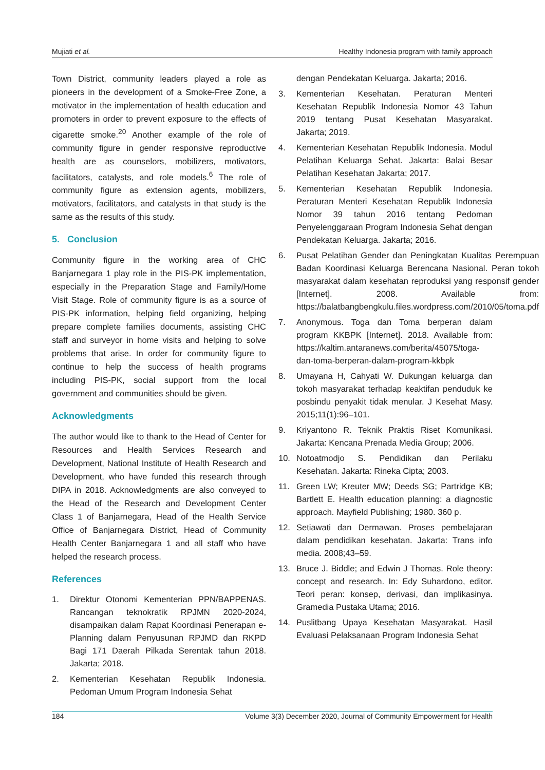Mujiati et al. Healthy Indonesia program with family approach
Town District, community leaders played a role as pioneers in the development of a Smoke-Free Zone, a motivator in the implementation of health education and promoters in order to prevent exposure to the effects of cigarette smoke.<sup>20</sup> Another example of the role of community figure in gender responsive reproductive health are as counselors, mobilizers, motivators, facilitators, catalysts, and role models.<sup>6</sup> The role of community figure as extension agents, mobilizers, motivators, facilitators, and catalysts in that study is the same as the results of this study.
5. Conclusion
Community figure in the working area of CHC Banjarnegara 1 play role in the PIS-PK implementation, especially in the Preparation Stage and Family/Home Visit Stage. Role of community figure is as a source of PIS-PK information, helping field organizing, helping prepare complete families documents, assisting CHC staff and surveyor in home visits and helping to solve problems that arise. In order for community figure to continue to help the success of health programs including PIS-PK, social support from the local government and communities should be given.
Acknowledgments
The author would like to thank to the Head of Center for Resources and Health Services Research and Development, National Institute of Health Research and Development, who have funded this research through DIPA in 2018. Acknowledgments are also conveyed to the Head of the Research and Development Center Class 1 of Banjarnegara, Head of the Health Service Office of Banjarnegara District, Head of Community Health Center Banjarnegara 1 and all staff who have helped the research process.
References
1. Direktur Otonomi Kementerian PPN/BAPPENAS. Rancangan teknokratik RPJMN 2020-2024, disampaikan dalam Rapat Koordinasi Penerapan e-Planning dalam Penyusunan RPJMD dan RKPD Bagi 171 Daerah Pilkada Serentak tahun 2018. Jakarta; 2018.
2. Kementerian Kesehatan Republik Indonesia. Pedoman Umum Program Indonesia Sehat
dengan Pendekatan Keluarga. Jakarta; 2016.
3. Kementerian Kesehatan. Peraturan Menteri Kesehatan Republik Indonesia Nomor 43 Tahun 2019 tentang Pusat Kesehatan Masyarakat. Jakarta; 2019.
4. Kementerian Kesehatan Republik Indonesia. Modul Pelatihan Keluarga Sehat. Jakarta: Balai Besar Pelatihan Kesehatan Jakarta; 2017.
5. Kementerian Kesehatan Republik Indonesia. Peraturan Menteri Kesehatan Republik Indonesia Nomor 39 tahun 2016 tentang Pedoman Penyelenggaraan Program Indonesia Sehat dengan Pendekatan Keluarga. Jakarta; 2016.
6. Pusat Pelatihan Gender dan Peningkatan Kualitas Perempuan Badan Koordinasi Keluarga Berencana Nasional. Peran tokoh masyarakat dalam kesehatan reproduksi yang responsif gender [Internet]. 2008. Available from: https://balatbangbengkulu.files.wordpress.com/2010/05/toma.pdf
7. Anonymous. Toga dan Toma berperan dalam program KKBPK [Internet]. 2018. Available from: https://kaltim.antaranews.com/berita/45075/toga-dan-toma-berperan-dalam-program-kkbpk
8. Umayana H, Cahyati W. Dukungan keluarga dan tokoh masyarakat terhadap keaktifan penduduk ke posbindu penyakit tidak menular. J Kesehat Masy. 2015;11(1):96–101.
9. Kriyantono R. Teknik Praktis Riset Komunikasi. Jakarta: Kencana Prenada Media Group; 2006.
10. Notoatmodjo S. Pendidikan dan Perilaku Kesehatan. Jakarta: Rineka Cipta; 2003.
11. Green LW; Kreuter MW; Deeds SG; Partridge KB; Bartlett E. Health education planning: a diagnostic approach. Mayfield Publishing; 1980. 360 p.
12. Setiawati dan Dermawan. Proses pembelajaran dalam pendidikan kesehatan. Jakarta: Trans info media. 2008;43–59.
13. Bruce J. Biddle; and Edwin J Thomas. Role theory: concept and research. In: Edy Suhardono, editor. Teori peran: konsep, derivasi, dan implikasinya. Gramedia Pustaka Utama; 2016.
14. Puslitbang Upaya Kesehatan Masyarakat. Hasil Evaluasi Pelaksanaan Program Indonesia Sehat
184 Volume 3(3) December 2020, Journal of Community Empowerment for Health